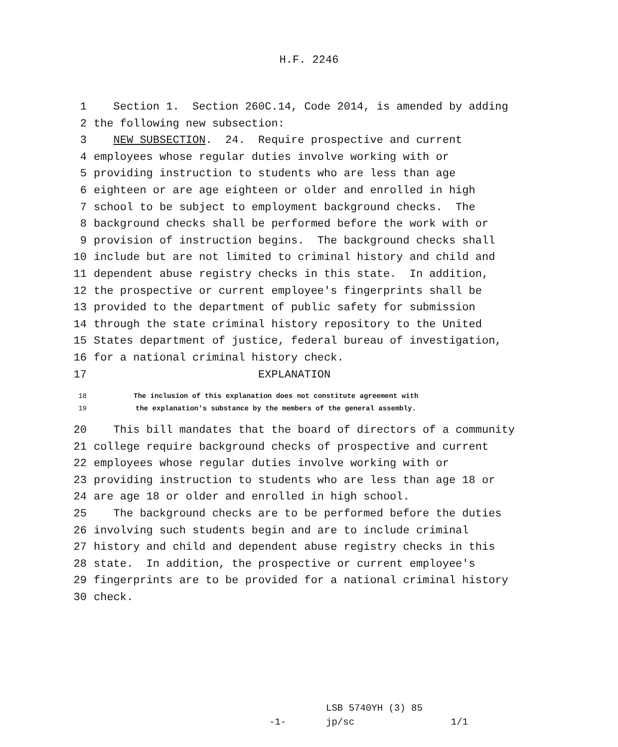H.F. 2246
1 Section 1. Section 260C.14, Code 2014, is amended by adding
2 the following new subsection:
3 NEW SUBSECTION. 24. Require prospective and current
4 employees whose regular duties involve working with or
5 providing instruction to students who are less than age
6 eighteen or are age eighteen or older and enrolled in high
7 school to be subject to employment background checks. The
8 background checks shall be performed before the work with or
9 provision of instruction begins. The background checks shall
10 include but are not limited to criminal history and child and
11 dependent abuse registry checks in this state. In addition,
12 the prospective or current employee′s fingerprints shall be
13 provided to the department of public safety for submission
14 through the state criminal history repository to the United
15 States department of justice, federal bureau of investigation,
16 for a national criminal history check.
17 EXPLANATION
18 The inclusion of this explanation does not constitute agreement with
19 the explanation′s substance by the members of the general assembly.
20 This bill mandates that the board of directors of a community
21 college require background checks of prospective and current
22 employees whose regular duties involve working with or
23 providing instruction to students who are less than age 18 or
24 are age 18 or older and enrolled in high school.
25 The background checks are to be performed before the duties
26 involving such students begin and are to include criminal
27 history and child and dependent abuse registry checks in this
28 state. In addition, the prospective or current employee′s
29 fingerprints are to be provided for a national criminal history
30 check.
LSB 5740YH (3) 85 -1- jp/sc 1/1